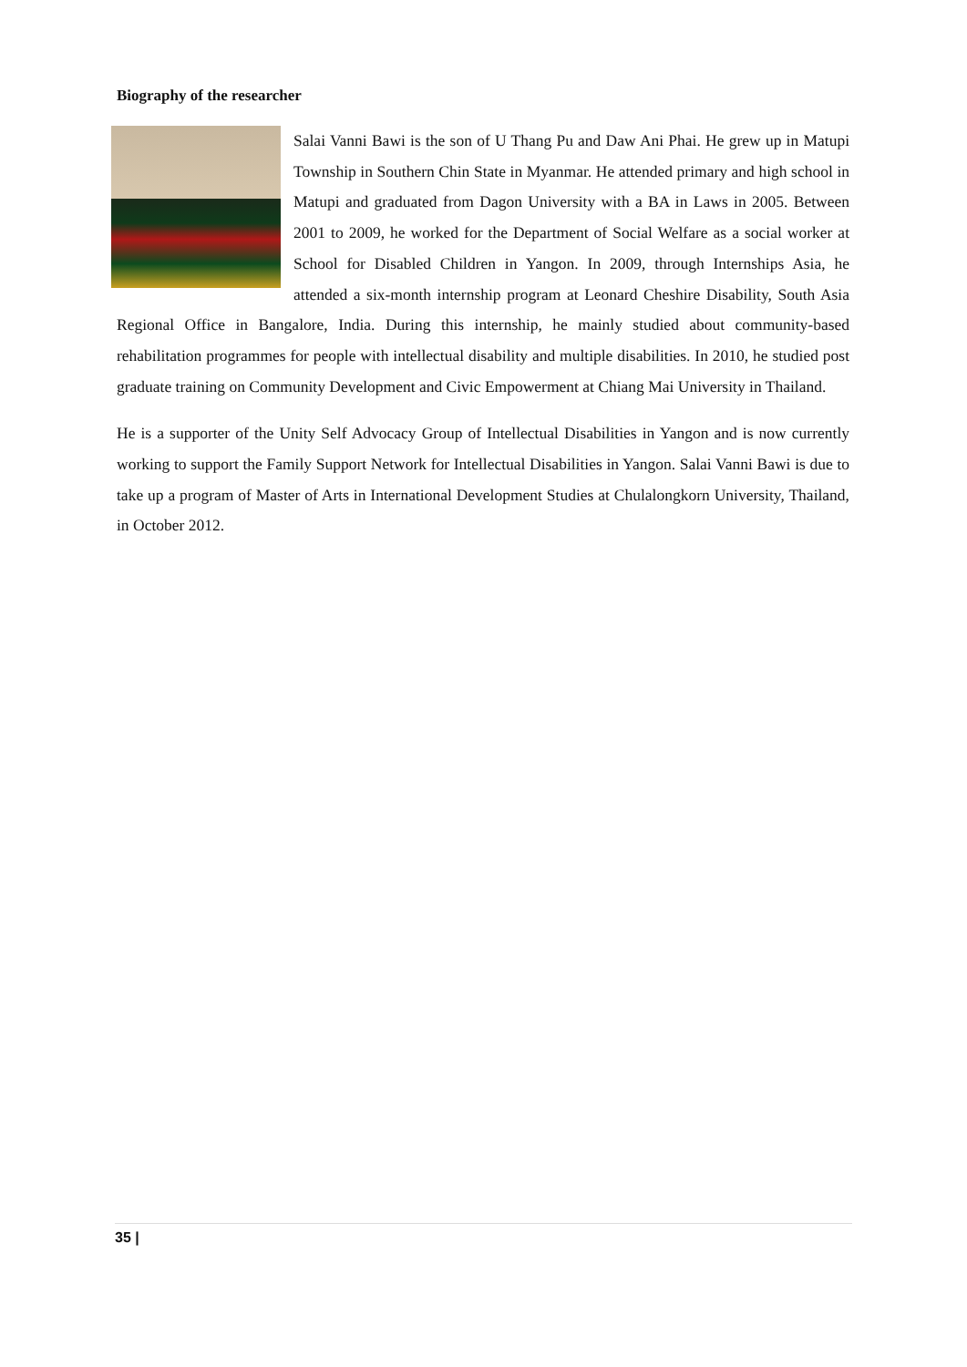Biography of the researcher
Salai Vanni Bawi is the son of U Thang Pu and Daw Ani Phai. He grew up in Matupi Township in Southern Chin State in Myanmar. He attended primary and high school in Matupi and graduated from Dagon University with a BA in Laws in 2005. Between 2001 to 2009, he worked for the Department of Social Welfare as a social worker at School for Disabled Children in Yangon. In 2009, through Internships Asia, he attended a six-month internship program at Leonard Cheshire Disability, South Asia Regional Office in Bangalore, India. During this internship, he mainly studied about community-based rehabilitation programmes for people with intellectual disability and multiple disabilities. In 2010, he studied post graduate training on Community Development and Civic Empowerment at Chiang Mai University in Thailand.
He is a supporter of the Unity Self Advocacy Group of Intellectual Disabilities in Yangon and is now currently working to support the Family Support Network for Intellectual Disabilities in Yangon. Salai Vanni Bawi is due to take up a program of Master of Arts in International Development Studies at Chulalongkorn University, Thailand, in October 2012.
35 |